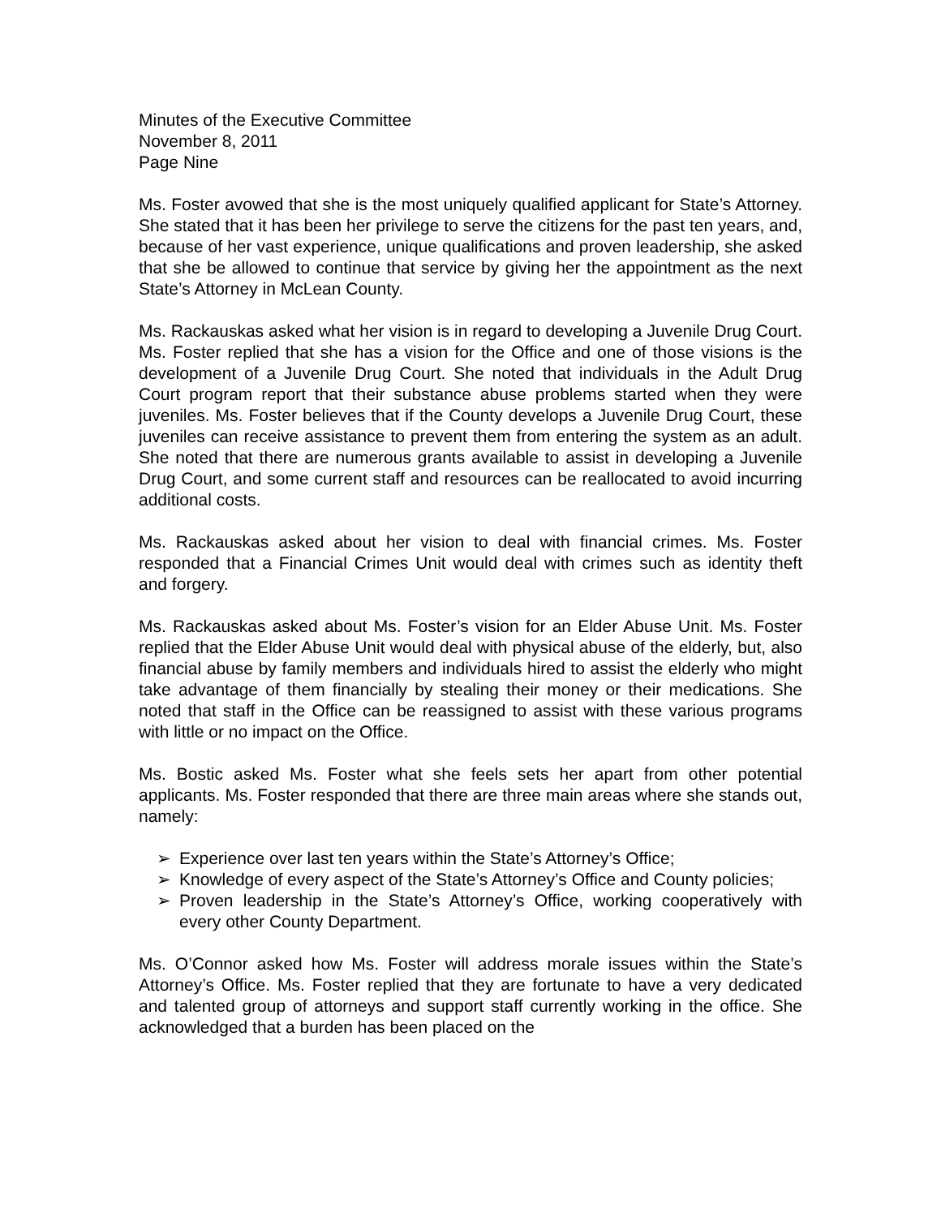Minutes of the Executive Committee
November 8, 2011
Page Nine
Ms. Foster avowed that she is the most uniquely qualified applicant for State’s Attorney. She stated that it has been her privilege to serve the citizens for the past ten years, and, because of her vast experience, unique qualifications and proven leadership, she asked that she be allowed to continue that service by giving her the appointment as the next State’s Attorney in McLean County.
Ms. Rackauskas asked what her vision is in regard to developing a Juvenile Drug Court. Ms. Foster replied that she has a vision for the Office and one of those visions is the development of a Juvenile Drug Court. She noted that individuals in the Adult Drug Court program report that their substance abuse problems started when they were juveniles. Ms. Foster believes that if the County develops a Juvenile Drug Court, these juveniles can receive assistance to prevent them from entering the system as an adult. She noted that there are numerous grants available to assist in developing a Juvenile Drug Court, and some current staff and resources can be reallocated to avoid incurring additional costs.
Ms. Rackauskas asked about her vision to deal with financial crimes. Ms. Foster responded that a Financial Crimes Unit would deal with crimes such as identity theft and forgery.
Ms. Rackauskas asked about Ms. Foster’s vision for an Elder Abuse Unit. Ms. Foster replied that the Elder Abuse Unit would deal with physical abuse of the elderly, but, also financial abuse by family members and individuals hired to assist the elderly who might take advantage of them financially by stealing their money or their medications. She noted that staff in the Office can be reassigned to assist with these various programs with little or no impact on the Office.
Ms. Bostic asked Ms. Foster what she feels sets her apart from other potential applicants. Ms. Foster responded that there are three main areas where she stands out, namely:
➢ Experience over last ten years within the State’s Attorney’s Office;
➢ Knowledge of every aspect of the State’s Attorney’s Office and County policies;
➢ Proven leadership in the State’s Attorney’s Office, working cooperatively with every other County Department.
Ms. O’Connor asked how Ms. Foster will address morale issues within the State’s Attorney’s Office. Ms. Foster replied that they are fortunate to have a very dedicated and talented group of attorneys and support staff currently working in the office. She acknowledged that a burden has been placed on the